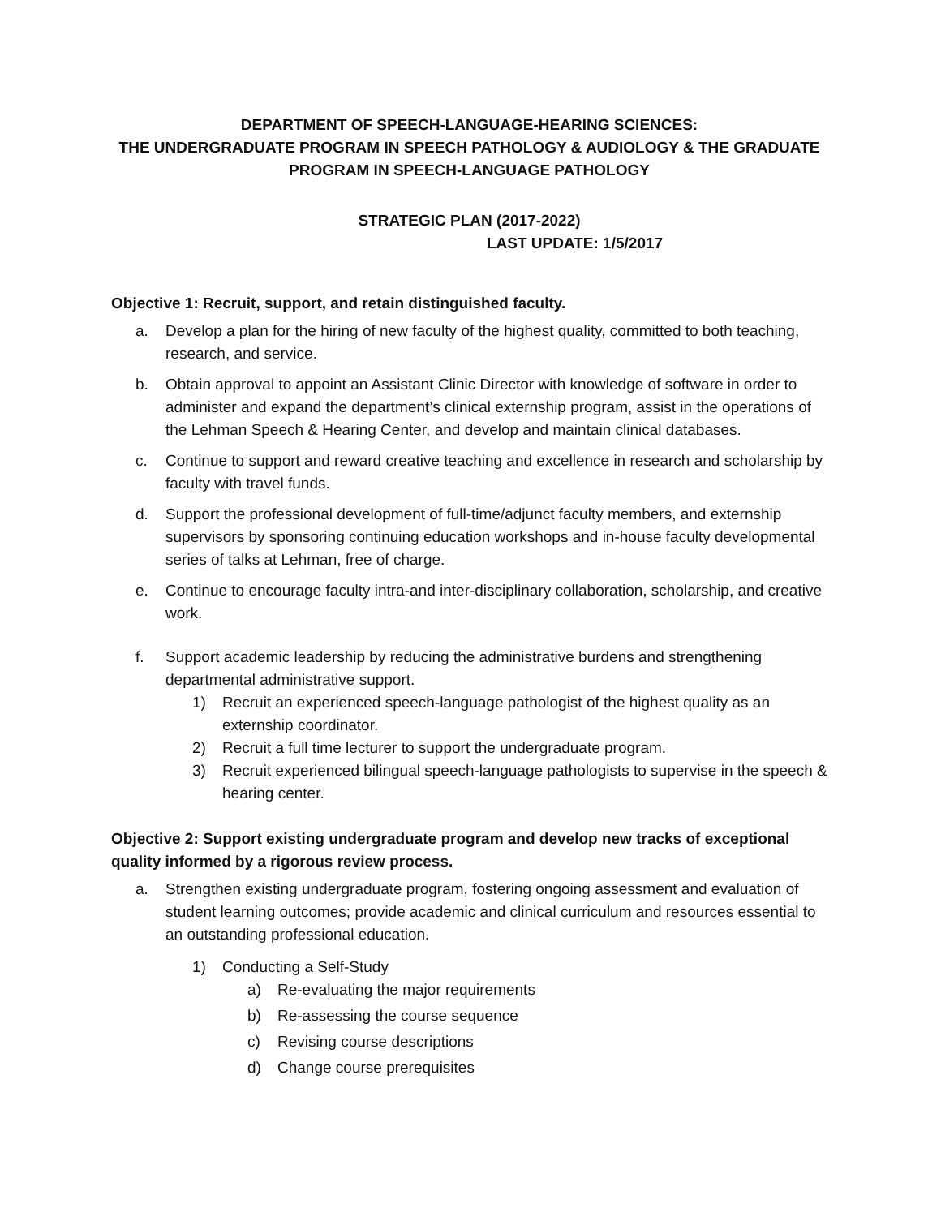DEPARTMENT OF SPEECH-LANGUAGE-HEARING SCIENCES:
THE UNDERGRADUATE PROGRAM IN SPEECH PATHOLOGY & AUDIOLOGY & THE GRADUATE PROGRAM IN SPEECH-LANGUAGE PATHOLOGY
STRATEGIC PLAN (2017-2022)
LAST UPDATE: 1/5/2017
Objective 1: Recruit, support, and retain distinguished faculty.
a. Develop a plan for the hiring of new faculty of the highest quality, committed to both teaching, research, and service.
b. Obtain approval to appoint an Assistant Clinic Director with knowledge of software in order to administer and expand the department’s clinical externship program, assist in the operations of the Lehman Speech & Hearing Center, and develop and maintain clinical databases.
c. Continue to support and reward creative teaching and excellence in research and scholarship by faculty with travel funds.
d. Support the professional development of full-time/adjunct faculty members, and externship supervisors by sponsoring continuing education workshops and in-house faculty developmental series of talks at Lehman, free of charge.
e. Continue to encourage faculty intra-and inter-disciplinary collaboration, scholarship, and creative work.
f. Support academic leadership by reducing the administrative burdens and strengthening departmental administrative support.
1) Recruit an experienced speech-language pathologist of the highest quality as an externship coordinator.
2) Recruit a full time lecturer to support the undergraduate program.
3) Recruit experienced bilingual speech-language pathologists to supervise in the speech & hearing center.
Objective 2: Support existing undergraduate program and develop new tracks of exceptional quality informed by a rigorous review process.
a. Strengthen existing undergraduate program, fostering ongoing assessment and evaluation of student learning outcomes; provide academic and clinical curriculum and resources essential to an outstanding professional education.
1) Conducting a Self-Study
a) Re-evaluating the major requirements
b) Re-assessing the course sequence
c) Revising course descriptions
d) Change course prerequisites